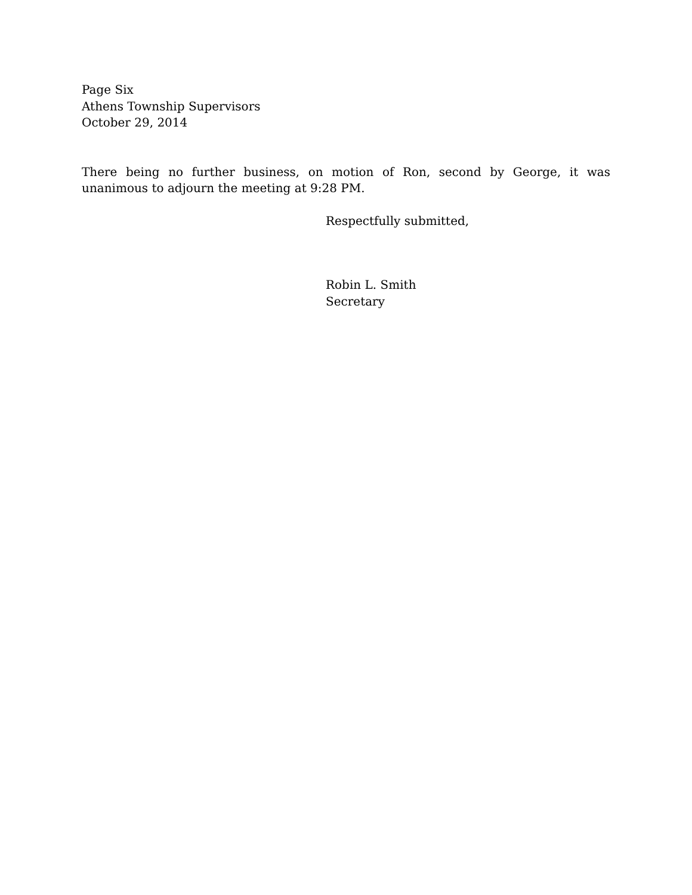Page Six
Athens Township Supervisors
October 29, 2014
There being no further business, on motion of Ron, second by George, it was unanimous to adjourn the meeting at 9:28 PM.
Respectfully submitted,
Robin L. Smith
Secretary